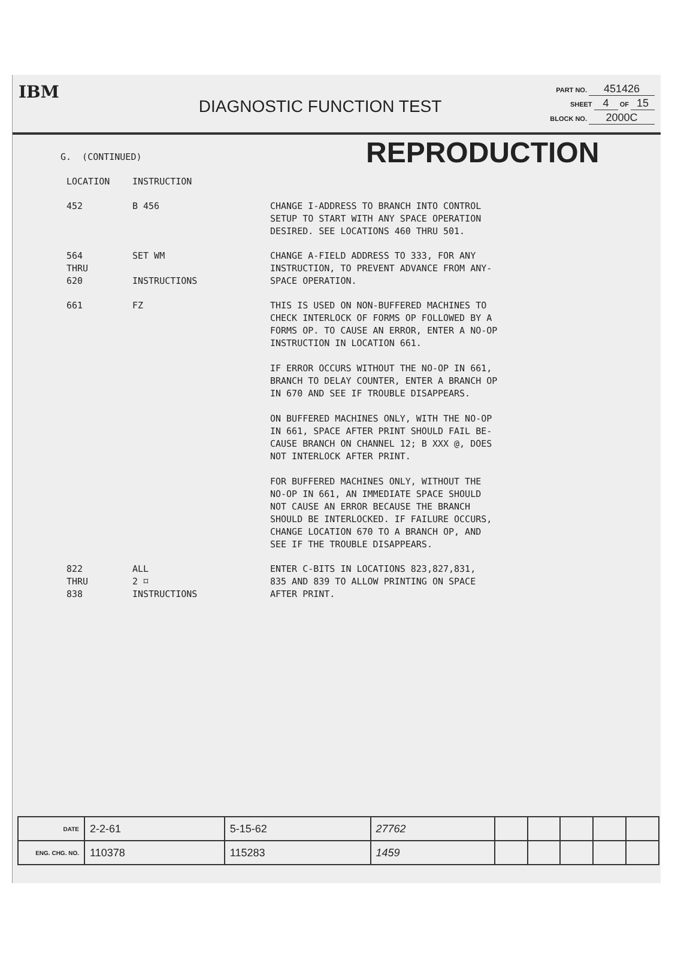IBM
DIAGNOSTIC FUNCTION TEST
PART NO. 451426
SHEET 4 OF 15
BLOCK NO. 2000C
REPRODUCTION
| G. (CONTINUED) | | |
| LOCATION | INSTRUCTION | |
| 452 | B 456 | CHANGE I-ADDRESS TO BRANCH INTO CONTROL SETUP TO START WITH ANY SPACE OPERATION DESIRED. SEE LOCATIONS 460 THRU 501. |
| 564 THRU 620 | SET WM INSTRUCTIONS | CHANGE A-FIELD ADDRESS TO 333, FOR ANY INSTRUCTION, TO PREVENT ADVANCE FROM ANY- SPACE OPERATION. |
| 661 | FZ | THIS IS USED ON NON-BUFFERED MACHINES TO CHECK INTERLOCK OF FORMS OP FOLLOWED BY A FORMS OP. TO CAUSE AN ERROR, ENTER A NO-OP INSTRUCTION IN LOCATION 661. IF ERROR OCCURS WITHOUT THE NO-OP IN 661, BRANCH TO DELAY COUNTER, ENTER A BRANCH OP IN 670 AND SEE IF TROUBLE DISAPPEARS. ON BUFFERED MACHINES ONLY, WITH THE NO-OP IN 661, SPACE AFTER PRINT SHOULD FAIL BE- CAUSE BRANCH ON CHANNEL 12; B XXX @, DOES NOT INTERLOCK AFTER PRINT. FOR BUFFERED MACHINES ONLY, WITHOUT THE NO-OP IN 661, AN IMMEDIATE SPACE SHOULD NOT CAUSE AN ERROR BECAUSE THE BRANCH SHOULD BE INTERLOCKED. IF FAILURE OCCURS, CHANGE LOCATION 670 TO A BRANCH OP, AND SEE IF THE TROUBLE DISAPPEARS. |
| 822 THRU 838 | ALL 2 ⌑ INSTRUCTIONS | ENTER C-BITS IN LOCATIONS 823,827,831, 835 AND 839 TO ALLOW PRINTING ON SPACE AFTER PRINT. |
| DATE | 2-2-61 | 5-15-62 | 27762 | | | | | |
| ENG. CHG. NO. | 110378 | 115283 | 1459 | | | | | |